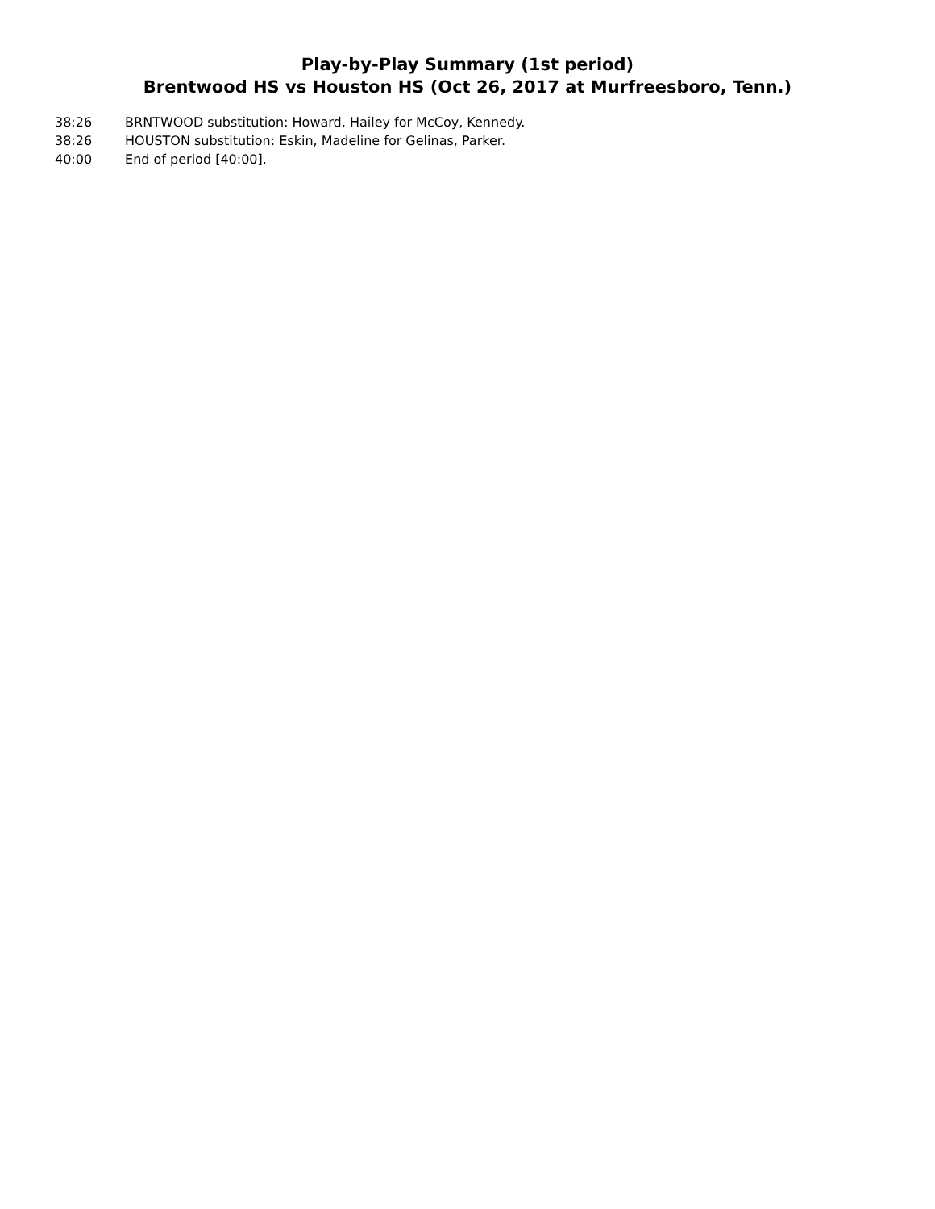Play-by-Play Summary (1st period)
Brentwood HS vs Houston HS (Oct 26, 2017 at Murfreesboro, Tenn.)
38:26 BRNTWOOD substitution: Howard, Hailey for McCoy, Kennedy.
38:26 HOUSTON substitution: Eskin, Madeline for Gelinas, Parker.
40:00 End of period [40:00].